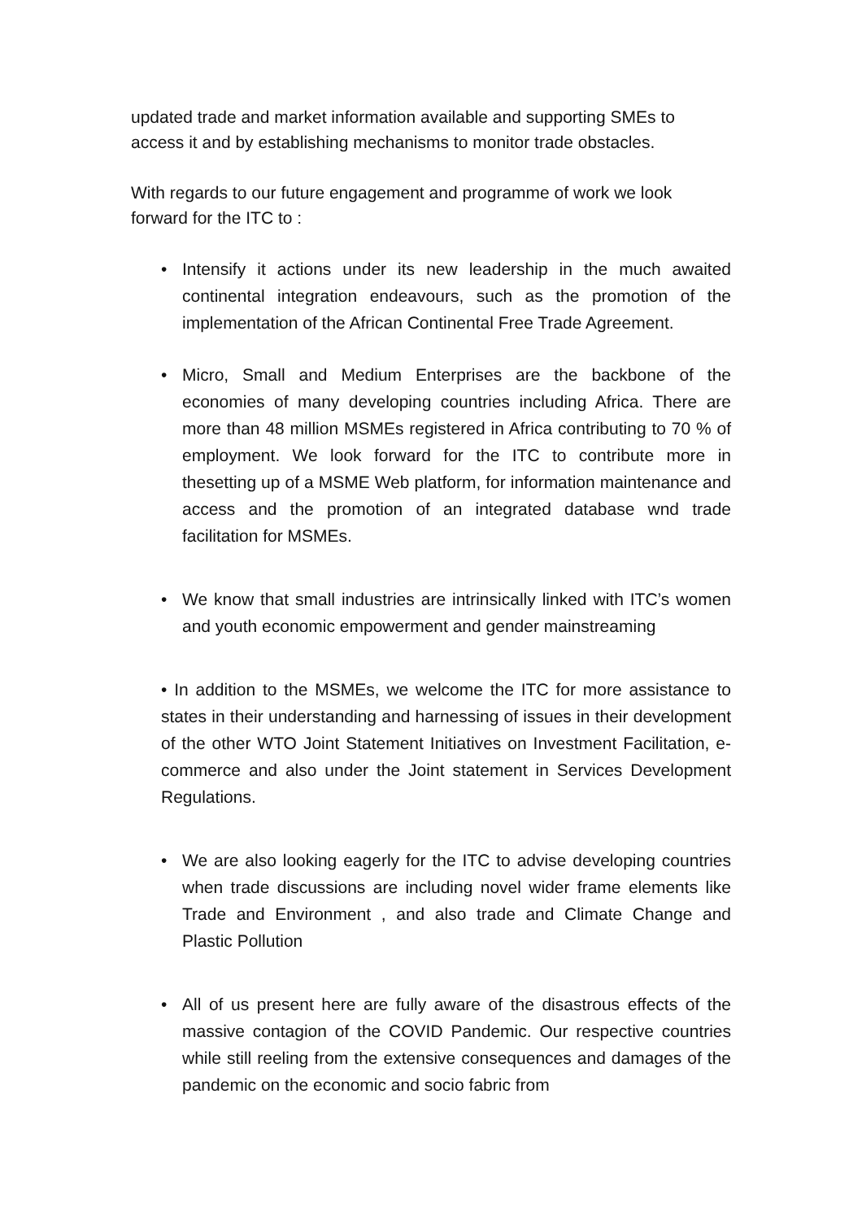updated trade and market information available and supporting SMEs to access it and by establishing mechanisms to monitor trade obstacles.
With regards to our future engagement and programme of work we look forward for the ITC to :
• Intensify it actions under its new leadership in the much awaited continental integration endeavours, such as the promotion of the implementation of the African Continental Free Trade Agreement.
• Micro, Small and Medium Enterprises are the backbone of the economies of many developing countries including Africa. There are more than 48 million MSMEs registered in Africa contributing to 70 % of employment. We look forward for the ITC to contribute more in thesetting up of a MSME Web platform, for information maintenance and access and the promotion of an integrated database wnd trade facilitation for MSMEs.
• We know that small industries are intrinsically linked with ITC’s women and youth economic empowerment and gender mainstreaming
• In addition to the MSMEs, we welcome the ITC for more assistance to states in their understanding and harnessing of issues in their development of the other WTO Joint Statement Initiatives on Investment Facilitation, e-commerce and also under the Joint statement in Services Development Regulations.
• We are also looking eagerly for the ITC to advise developing countries when trade discussions are including novel wider frame elements like Trade and Environment , and also trade and Climate Change and Plastic Pollution
• All of us present here are fully aware of the disastrous effects of the massive contagion of the COVID Pandemic. Our respective countries while still reeling from the extensive consequences and damages of the pandemic on the economic and socio fabric from